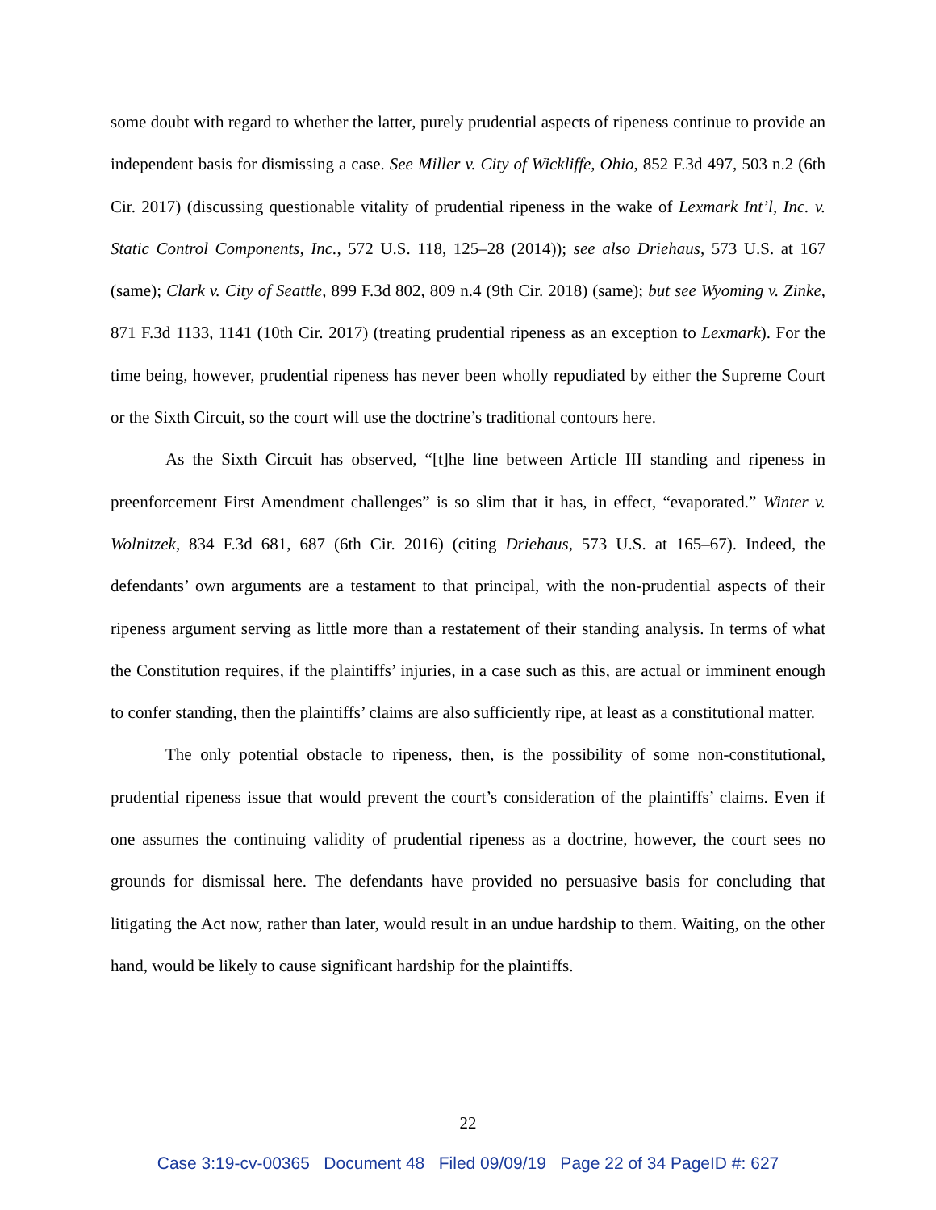some doubt with regard to whether the latter, purely prudential aspects of ripeness continue to provide an independent basis for dismissing a case. See Miller v. City of Wickliffe, Ohio, 852 F.3d 497, 503 n.2 (6th Cir. 2017) (discussing questionable vitality of prudential ripeness in the wake of Lexmark Int’l, Inc. v. Static Control Components, Inc., 572 U.S. 118, 125–28 (2014)); see also Driehaus, 573 U.S. at 167 (same); Clark v. City of Seattle, 899 F.3d 802, 809 n.4 (9th Cir. 2018) (same); but see Wyoming v. Zinke, 871 F.3d 1133, 1141 (10th Cir. 2017) (treating prudential ripeness as an exception to Lexmark). For the time being, however, prudential ripeness has never been wholly repudiated by either the Supreme Court or the Sixth Circuit, so the court will use the doctrine’s traditional contours here.
As the Sixth Circuit has observed, “[t]he line between Article III standing and ripeness in preenforcement First Amendment challenges” is so slim that it has, in effect, “evaporated.” Winter v. Wolnitzek, 834 F.3d 681, 687 (6th Cir. 2016) (citing Driehaus, 573 U.S. at 165–67). Indeed, the defendants’ own arguments are a testament to that principal, with the non-prudential aspects of their ripeness argument serving as little more than a restatement of their standing analysis. In terms of what the Constitution requires, if the plaintiffs’ injuries, in a case such as this, are actual or imminent enough to confer standing, then the plaintiffs’ claims are also sufficiently ripe, at least as a constitutional matter.
The only potential obstacle to ripeness, then, is the possibility of some non-constitutional, prudential ripeness issue that would prevent the court’s consideration of the plaintiffs’ claims. Even if one assumes the continuing validity of prudential ripeness as a doctrine, however, the court sees no grounds for dismissal here. The defendants have provided no persuasive basis for concluding that litigating the Act now, rather than later, would result in an undue hardship to them. Waiting, on the other hand, would be likely to cause significant hardship for the plaintiffs.
22
Case 3:19-cv-00365 Document 48 Filed 09/09/19 Page 22 of 34 PageID #: 627